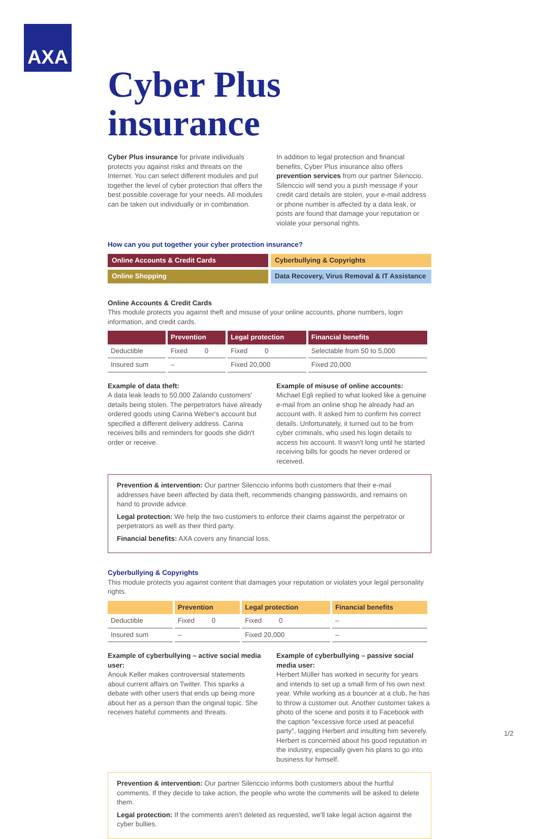AXA
Cyber Plus insurance
Cyber Plus insurance for private individuals protects you against risks and threats on the Internet. You can select different modules and put together the level of cyber protection that offers the best possible coverage for your needs. All modules can be taken out individually or in combination.
In addition to legal protection and financial benefits, Cyber Plus insurance also offers prevention services from our partner Silenccio. Silenccio will send you a push message if your credit card details are stolen, your e-mail address or phone number is affected by a data leak, or posts are found that damage your reputation or violate your personal rights.
How can you put together your cyber protection insurance?
Online Accounts & Credit Cards
Cyberbullying & Copyrights
Online Shopping
Data Recovery, Virus Removal & IT Assistance
Online Accounts & Credit Cards
This module protects you against theft and misuse of your online accounts, phone numbers, login information, and credit cards.
| | Prevention | Legal protection | Financial benefits |
| --- | --- | --- | --- |
| Deductible | Fixed 0 | Fixed 0 | Selectable from 50 to 5,000 |
| Insured sum | – | Fixed 20,000 | Fixed 20,000 |
Example of data theft:
A data leak leads to 50,000 Zalando customers' details being stolen. The perpetrators have already ordered goods using Carina Weber's account but specified a different delivery address. Carina receives bills and reminders for goods she didn't order or receive.
Example of misuse of online accounts:
Michael Egli replied to what looked like a genuine e-mail from an online shop he already had an account with. It asked him to confirm his correct details. Unfortunately, it turned out to be from cyber criminals, who used his login details to access his account. It wasn't long until he started receiving bills for goods he never ordered or received.
Prevention & intervention: Our partner Silenccio informs both customers that their e-mail addresses have been affected by data theft, recommends changing passwords, and remains on hand to provide advice.
Legal protection: We help the two customers to enforce their claims against the perpetrator or perpetrators as well as their third party.
Financial benefits: AXA covers any financial loss.
Cyberbullying & Copyrights
This module protects you against content that damages your reputation or violates your legal personality rights.
| | Prevention | Legal protection | Financial benefits |
| --- | --- | --- | --- |
| Deductible | Fixed 0 | Fixed 0 | – |
| Insured sum | – | Fixed 20,000 | – |
Example of cyberbullying – active social media user:
Anouk Keller makes controversial statements about current affairs on Twitter. This sparks a debate with other users that ends up being more about her as a person than the original topic. She receives hateful comments and threats.
Example of cyberbullying – passive social media user:
Herbert Müller has worked in security for years and intends to set up a small firm of his own next year. While working as a bouncer at a club, he has to throw a customer out. Another customer takes a photo of the scene and posts it to Facebook with the caption "excessive force used at peaceful party", tagging Herbert and insulting him severely. Herbert is concerned about his good reputation in the industry, especially given his plans to go into business for himself.
Prevention & intervention: Our partner Silenccio informs both customers about the hurtful comments. If they decide to take action, the people who wrote the comments will be asked to delete them.
Legal protection: If the comments aren't deleted as requested, we'll take legal action against the cyber bullies.
1/2